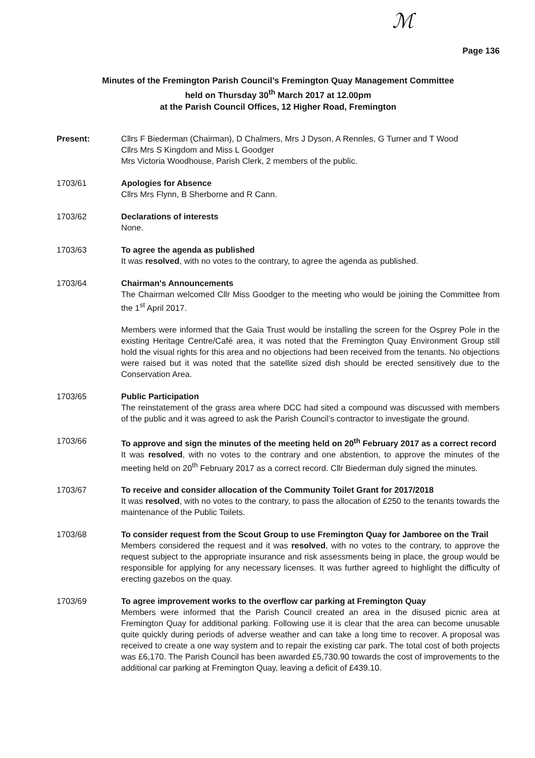ℳ
Page 136
Minutes of the Fremington Parish Council’s Fremington Quay Management Committee
held on Thursday 30<sup>th</sup> March 2017 at 12.00pm
at the Parish Council Offices, 12 Higher Road, Fremington
Present: Cllrs F Biederman (Chairman), D Chalmers, Mrs J Dyson, A Rennles, G Turner and T Wood
Cllrs Mrs S Kingdom and Miss L Goodger
Mrs Victoria Woodhouse, Parish Clerk, 2 members of the public.
1703/61 Apologies for Absence
Cllrs Mrs Flynn, B Sherborne and R Cann.
1703/62 Declarations of interests
None.
1703/63 To agree the agenda as published
It was resolved, with no votes to the contrary, to agree the agenda as published.
1703/64 Chairman's Announcements
The Chairman welcomed Cllr Miss Goodger to the meeting who would be joining the Committee from the 1<sup>st</sup> April 2017.
Members were informed that the Gaia Trust would be installing the screen for the Osprey Pole in the existing Heritage Centre/Café area, it was noted that the Fremington Quay Environment Group still hold the visual rights for this area and no objections had been received from the tenants. No objections were raised but it was noted that the satellite sized dish should be erected sensitively due to the Conservation Area.
1703/65 Public Participation
The reinstatement of the grass area where DCC had sited a compound was discussed with members of the public and it was agreed to ask the Parish Council’s contractor to investigate the ground.
1703/66 To approve and sign the minutes of the meeting held on 20<sup>th</sup> February 2017 as a correct record
It was resolved, with no votes to the contrary and one abstention, to approve the minutes of the meeting held on 20<sup>th</sup> February 2017 as a correct record. Cllr Biederman duly signed the minutes.
1703/67 To receive and consider allocation of the Community Toilet Grant for 2017/2018
It was resolved, with no votes to the contrary, to pass the allocation of £250 to the tenants towards the maintenance of the Public Toilets.
1703/68 To consider request from the Scout Group to use Fremington Quay for Jamboree on the Trail
Members considered the request and it was resolved, with no votes to the contrary, to approve the request subject to the appropriate insurance and risk assessments being in place, the group would be responsible for applying for any necessary licenses. It was further agreed to highlight the difficulty of erecting gazebos on the quay.
1703/69 To agree improvement works to the overflow car parking at Fremington Quay
Members were informed that the Parish Council created an area in the disused picnic area at Fremington Quay for additional parking. Following use it is clear that the area can become unusable quite quickly during periods of adverse weather and can take a long time to recover. A proposal was received to create a one way system and to repair the existing car park. The total cost of both projects was £6,170. The Parish Council has been awarded £5,730.90 towards the cost of improvements to the additional car parking at Fremington Quay, leaving a deficit of £439.10.